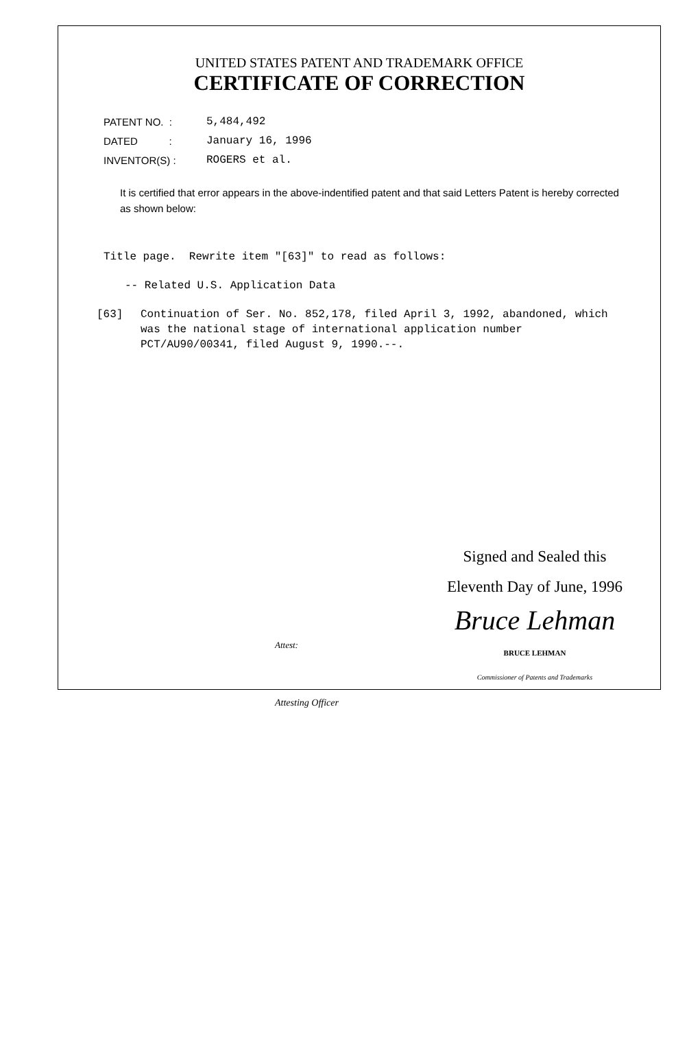UNITED STATES PATENT AND TRADEMARK OFFICE
CERTIFICATE OF CORRECTION
PATENT NO. : 5,484,492
DATED : January 16, 1996
INVENTOR(S) : ROGERS et al.
It is certified that error appears in the above-indentified patent and that said Letters Patent is hereby corrected as shown below:
Title page. Rewrite item "[63]" to read as follows:
-- Related U.S. Application Data
[63] Continuation of Ser. No. 852,178, filed April 3, 1992, abandoned, which was the national stage of international application number PCT/AU90/00341, filed August 9, 1990.--.
Signed and Sealed this
Eleventh Day of June, 1996
Bruce Lehman
BRUCE LEHMAN
Commissioner of Patents and Trademarks
Attest:
Attesting Officer